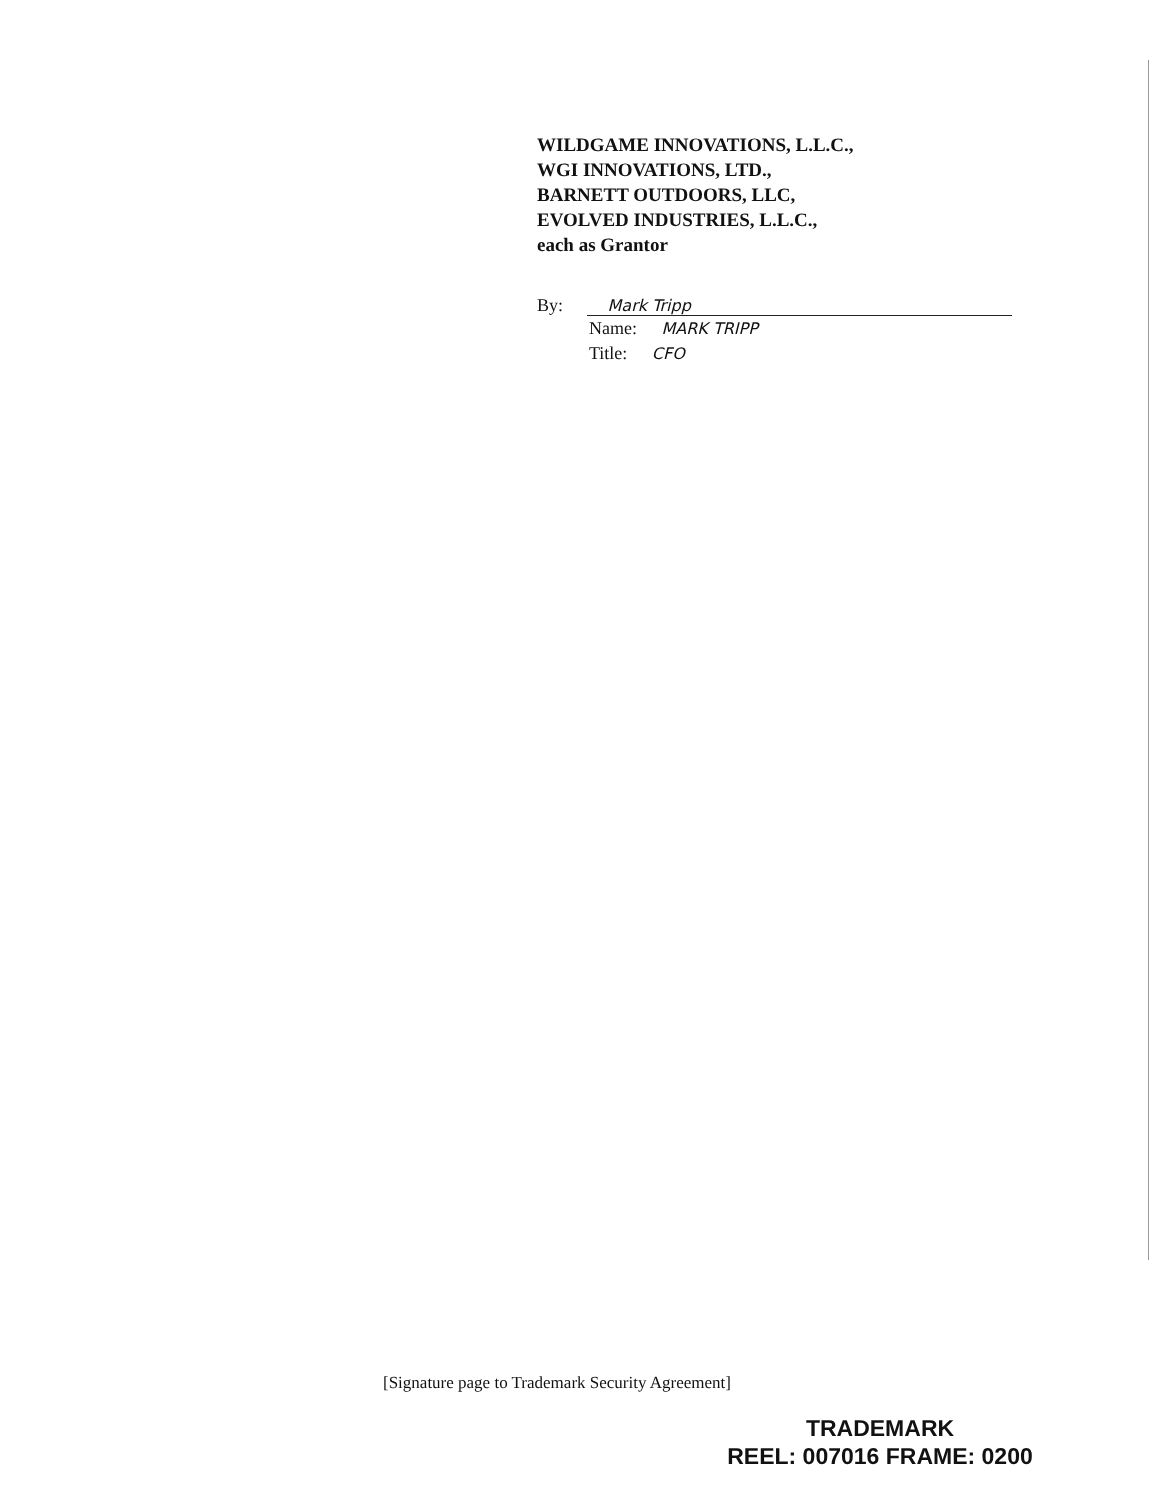WILDGAME INNOVATIONS, L.L.C.,
WGI INNOVATIONS, LTD.,
BARNETT OUTDOORS, LLC,
EVOLVED INDUSTRIES, L.L.C.,
each as Grantor
By: Mark Tripp
Name: MARK TRIPP
Title: CFO
[Signature page to Trademark Security Agreement]
TRADEMARK
REEL: 007016 FRAME: 0200